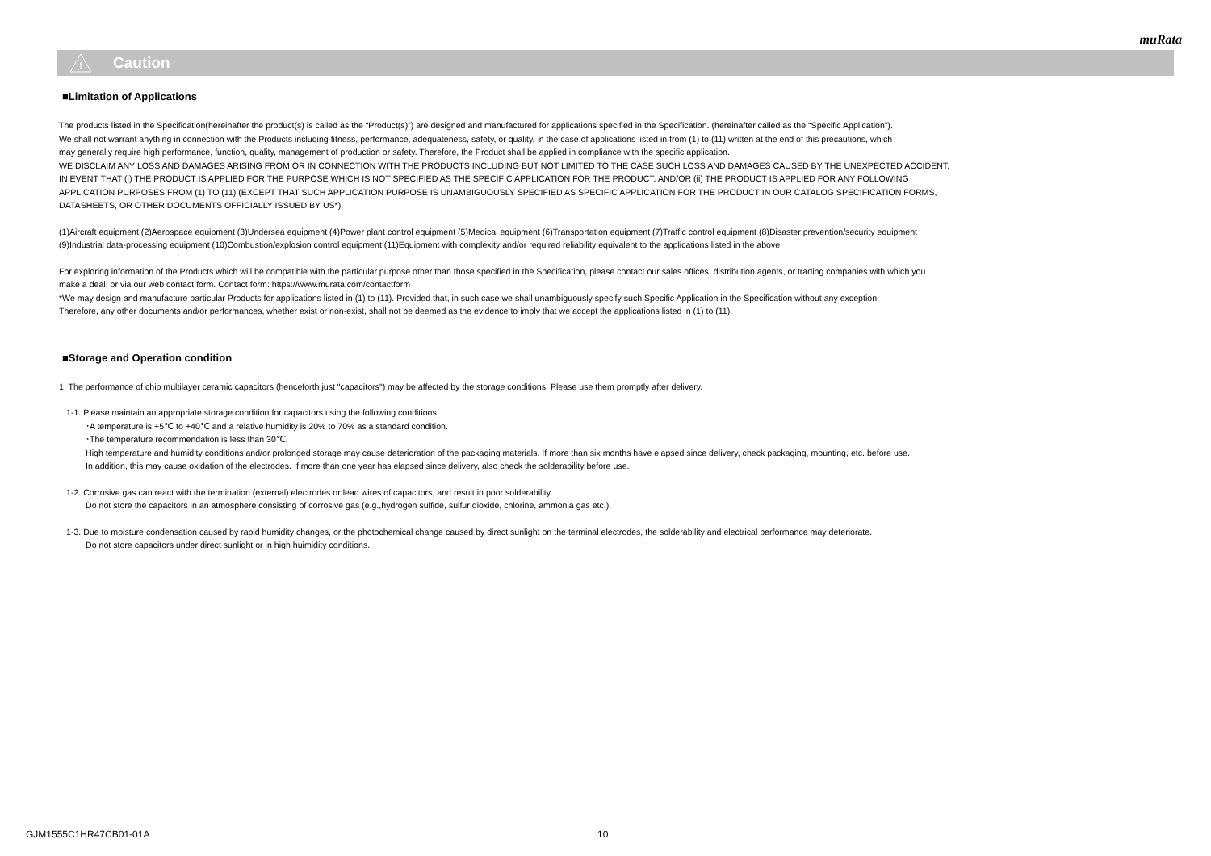muRata
!
Caution
■Limitation of Applications
The products listed in the Specification(hereinafter the product(s) is called as the “Product(s)”) are designed and manufactured for applications specified in the Specification. (hereinafter called as the “Specific Application”).
We shall not warrant anything in connection with the Products including fitness, performance, adequateness, safety, or quality, in the case of applications listed in from (1) to (11) written at the end of this precautions, which
may generally require high performance, function, quality, management of production or safety. Therefore, the Product shall be applied in compliance with the specific application.
WE DISCLAIM ANY LOSS AND DAMAGES ARISING FROM OR IN CONNECTION WITH THE PRODUCTS INCLUDING BUT NOT LIMITED TO THE CASE SUCH LOSS AND DAMAGES CAUSED BY THE UNEXPECTED ACCIDENT,
IN EVENT THAT (i) THE PRODUCT IS APPLIED FOR THE PURPOSE WHICH IS NOT SPECIFIED AS THE SPECIFIC APPLICATION FOR THE PRODUCT, AND/OR (ii) THE PRODUCT IS APPLIED FOR ANY FOLLOWING
APPLICATION PURPOSES FROM (1) TO (11) (EXCEPT THAT SUCH APPLICATION PURPOSE IS UNAMBIGUOUSLY SPECIFIED AS SPECIFIC APPLICATION FOR THE PRODUCT IN OUR CATALOG SPECIFICATION FORMS,
DATASHEETS, OR OTHER DOCUMENTS OFFICIALLY ISSUED BY US*).
(1)Aircraft equipment (2)Aerospace equipment (3)Undersea equipment (4)Power plant control equipment (5)Medical equipment (6)Transportation equipment (7)Traffic control equipment (8)Disaster prevention/security equipment
(9)Industrial data-processing equipment (10)Combustion/explosion control equipment (11)Equipment with complexity and/or required reliability equivalent to the applications listed in the above.
For exploring information of the Products which will be compatible with the particular purpose other than those specified in the Specification, please contact our sales offices, distribution agents, or trading companies with which you
make a deal, or via our web contact form. Contact form: https://www.murata.com/contactform
*We may design and manufacture particular Products for applications listed in (1) to (11). Provided that, in such case we shall unambiguously specify such Specific Application in the Specification without any exception.
Therefore, any other documents and/or performances, whether exist or non-exist, shall not be deemed as the evidence to imply that we accept the applications listed in (1) to (11).
■Storage and Operation condition
1. The performance of chip multilayer ceramic capacitors (henceforth just "capacitors") may be affected by the storage conditions. Please use them promptly after delivery.
1-1. Please maintain an appropriate storage condition for capacitors using the following conditions.
･A temperature is +5℃ to +40℃ and a relative humidity is 20% to 70% as a standard condition.
･The temperature recommendation is less than 30℃.
High temperature and humidity conditions and/or prolonged storage may cause deterioration of the packaging materials. If more than six months have elapsed since delivery, check packaging, mounting, etc. before use.
In addition, this may cause oxidation of the electrodes. If more than one year has elapsed since delivery, also check the solderability before use.
1-2. Corrosive gas can react with the termination (external) electrodes or lead wires of capacitors, and result in poor solderability.
Do not store the capacitors in an atmosphere consisting of corrosive gas (e.g.,hydrogen sulfide, sulfur dioxide, chlorine, ammonia gas etc.).
1-3. Due to moisture condensation caused by rapid humidity changes, or the photochemical change caused by direct sunlight on the terminal electrodes, the solderability and electrical performance may deteriorate.
Do not store capacitors under direct sunlight or in high huimidity conditions.
GJM1555C1HR47CB01-01A 10